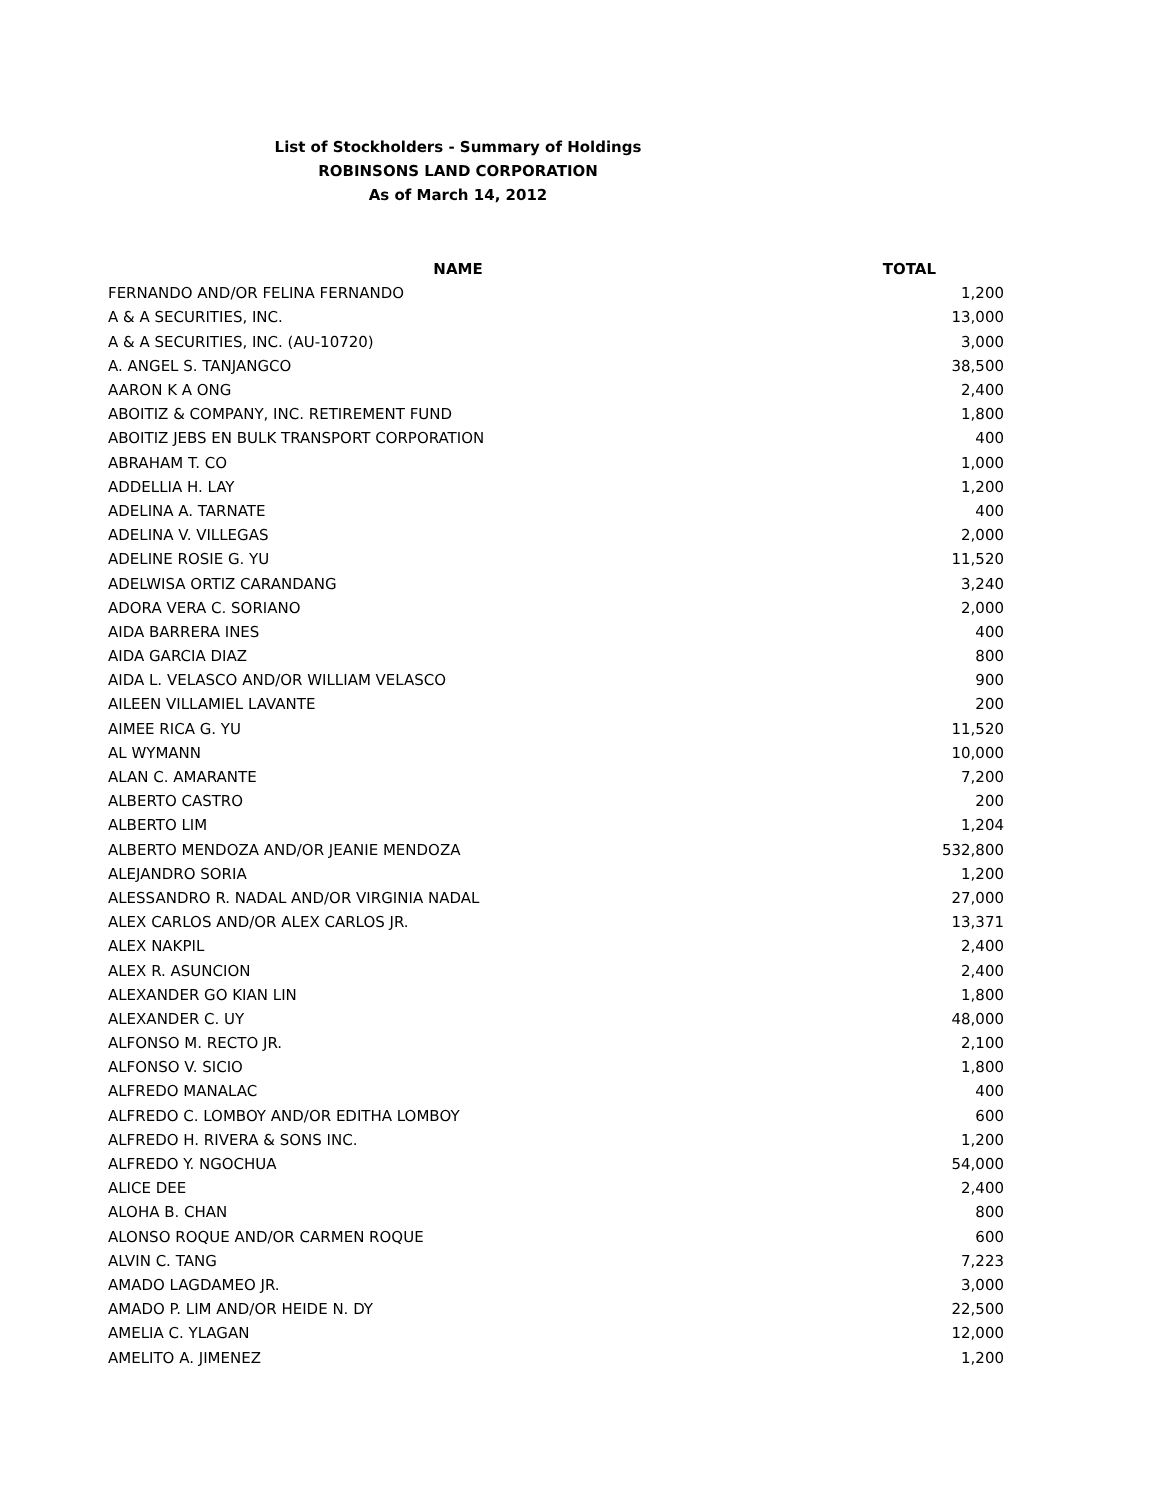List of Stockholders - Summary of Holdings
ROBINSONS LAND CORPORATION
As of March 14, 2012
| NAME | TOTAL |
| --- | --- |
| FERNANDO AND/OR FELINA FERNANDO | 1,200 |
| A & A SECURITIES, INC. | 13,000 |
| A & A SECURITIES, INC. (AU-10720) | 3,000 |
| A. ANGEL S. TANJANGCO | 38,500 |
| AARON K A ONG | 2,400 |
| ABOITIZ & COMPANY, INC. RETIREMENT FUND | 1,800 |
| ABOITIZ JEBS EN BULK TRANSPORT CORPORATION | 400 |
| ABRAHAM T. CO | 1,000 |
| ADDELLIA H. LAY | 1,200 |
| ADELINA A. TARNATE | 400 |
| ADELINA V. VILLEGAS | 2,000 |
| ADELINE ROSIE G. YU | 11,520 |
| ADELWISA ORTIZ CARANDANG | 3,240 |
| ADORA VERA C. SORIANO | 2,000 |
| AIDA BARRERA INES | 400 |
| AIDA GARCIA DIAZ | 800 |
| AIDA L. VELASCO AND/OR WILLIAM VELASCO | 900 |
| AILEEN VILLAMIEL LAVANTE | 200 |
| AIMEE RICA G. YU | 11,520 |
| AL WYMANN | 10,000 |
| ALAN C. AMARANTE | 7,200 |
| ALBERTO CASTRO | 200 |
| ALBERTO LIM | 1,204 |
| ALBERTO MENDOZA AND/OR JEANIE MENDOZA | 532,800 |
| ALEJANDRO SORIA | 1,200 |
| ALESSANDRO R. NADAL AND/OR VIRGINIA NADAL | 27,000 |
| ALEX CARLOS AND/OR ALEX CARLOS JR. | 13,371 |
| ALEX NAKPIL | 2,400 |
| ALEX R. ASUNCION | 2,400 |
| ALEXANDER GO KIAN LIN | 1,800 |
| ALEXANDER C. UY | 48,000 |
| ALFONSO M. RECTO JR. | 2,100 |
| ALFONSO V. SICIO | 1,800 |
| ALFREDO MANALAC | 400 |
| ALFREDO C. LOMBOY AND/OR EDITHA LOMBOY | 600 |
| ALFREDO H. RIVERA & SONS INC. | 1,200 |
| ALFREDO Y. NGOCHUA | 54,000 |
| ALICE DEE | 2,400 |
| ALOHA B. CHAN | 800 |
| ALONSO ROQUE AND/OR CARMEN ROQUE | 600 |
| ALVIN C. TANG | 7,223 |
| AMADO LAGDAMEO JR. | 3,000 |
| AMADO P. LIM AND/OR HEIDE N. DY | 22,500 |
| AMELIA C. YLAGAN | 12,000 |
| AMELITO A. JIMENEZ | 1,200 |